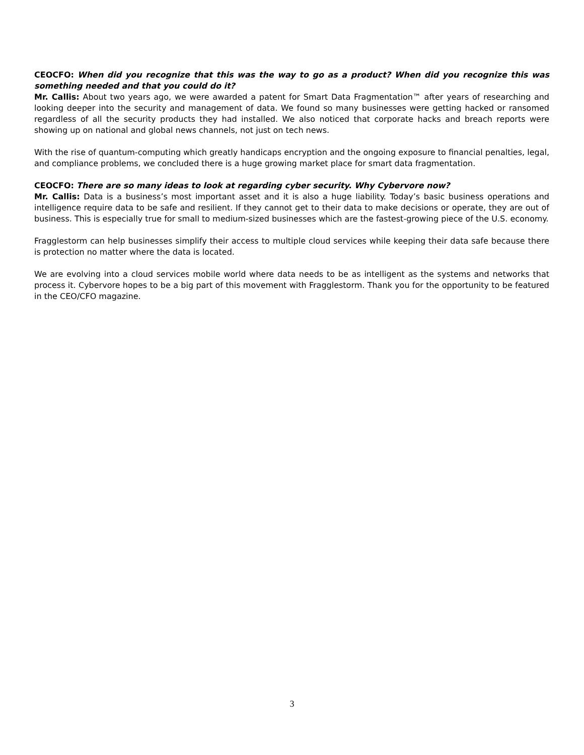CEOCFO: When did you recognize that this was the way to go as a product? When did you recognize this was something needed and that you could do it?
Mr. Callis: About two years ago, we were awarded a patent for Smart Data Fragmentation™ after years of researching and looking deeper into the security and management of data. We found so many businesses were getting hacked or ransomed regardless of all the security products they had installed. We also noticed that corporate hacks and breach reports were showing up on national and global news channels, not just on tech news.
With the rise of quantum-computing which greatly handicaps encryption and the ongoing exposure to financial penalties, legal, and compliance problems, we concluded there is a huge growing market place for smart data fragmentation.
CEOCFO: There are so many ideas to look at regarding cyber security. Why Cybervore now?
Mr. Callis: Data is a business’s most important asset and it is also a huge liability. Today’s basic business operations and intelligence require data to be safe and resilient. If they cannot get to their data to make decisions or operate, they are out of business. This is especially true for small to medium-sized businesses which are the fastest-growing piece of the U.S. economy.
Fragglestorm can help businesses simplify their access to multiple cloud services while keeping their data safe because there is protection no matter where the data is located.
We are evolving into a cloud services mobile world where data needs to be as intelligent as the systems and networks that process it. Cybervore hopes to be a big part of this movement with Fragglestorm. Thank you for the opportunity to be featured in the CEO/CFO magazine.
3